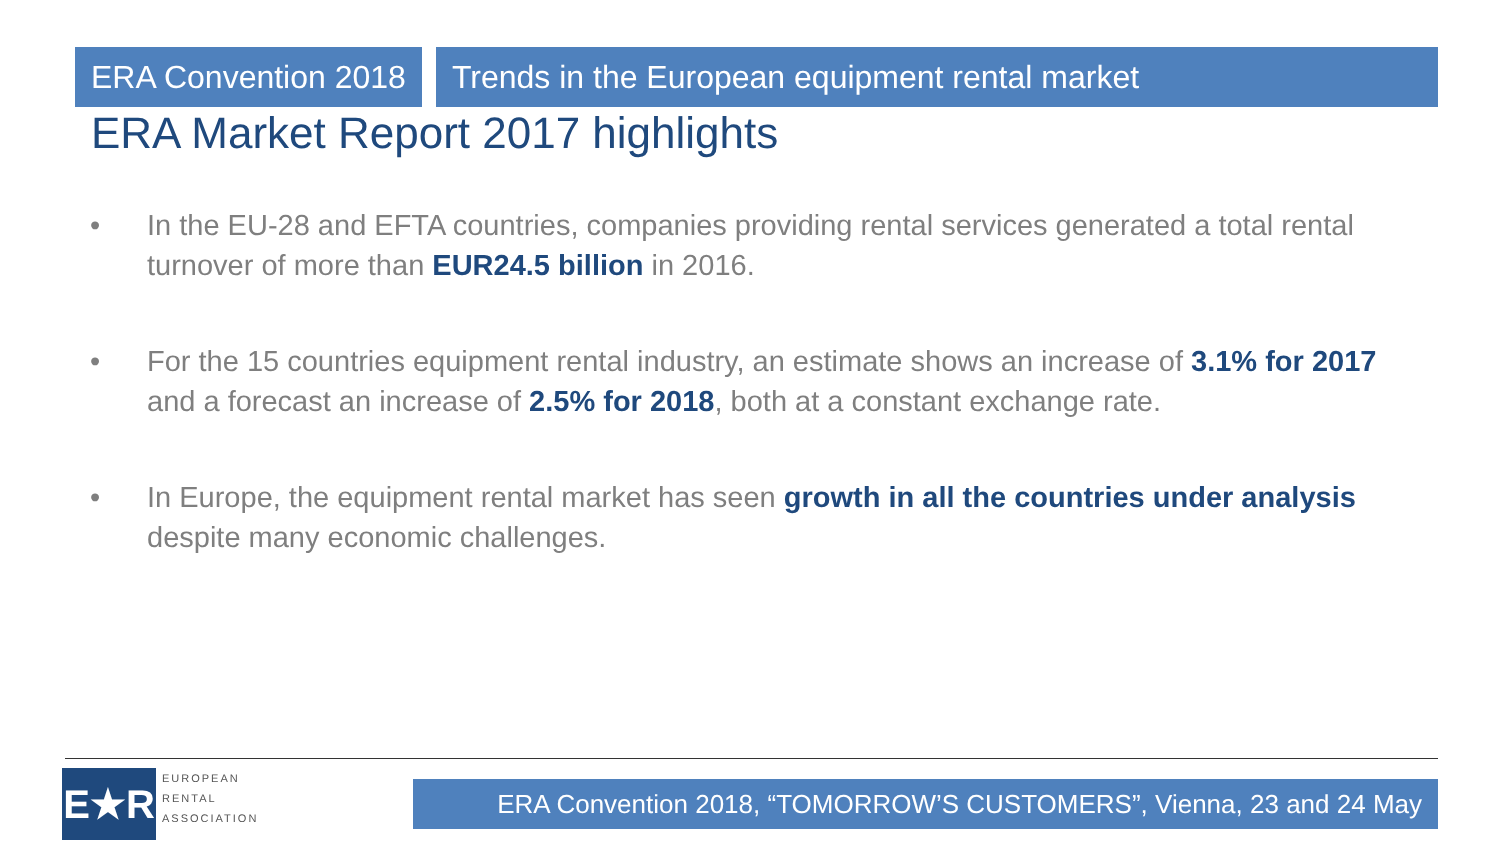ERA Convention 2018 Trends in the European equipment rental market
ERA Market Report 2017 highlights
• In the EU-28 and EFTA countries, companies providing rental services generated a total rental turnover of more than EUR24.5 billion in 2016.
• For the 15 countries equipment rental industry, an estimate shows an increase of 3.1% for 2017 and a forecast an increase of 2.5% for 2018, both at a constant exchange rate.
• In Europe, the equipment rental market has seen growth in all the countries under analysis despite many economic challenges.
E★R
EUROPEAN
RENTAL
ASSOCIATION
ERA Convention 2018, “TOMORROW’S CUSTOMERS”, Vienna, 23 and 24 May